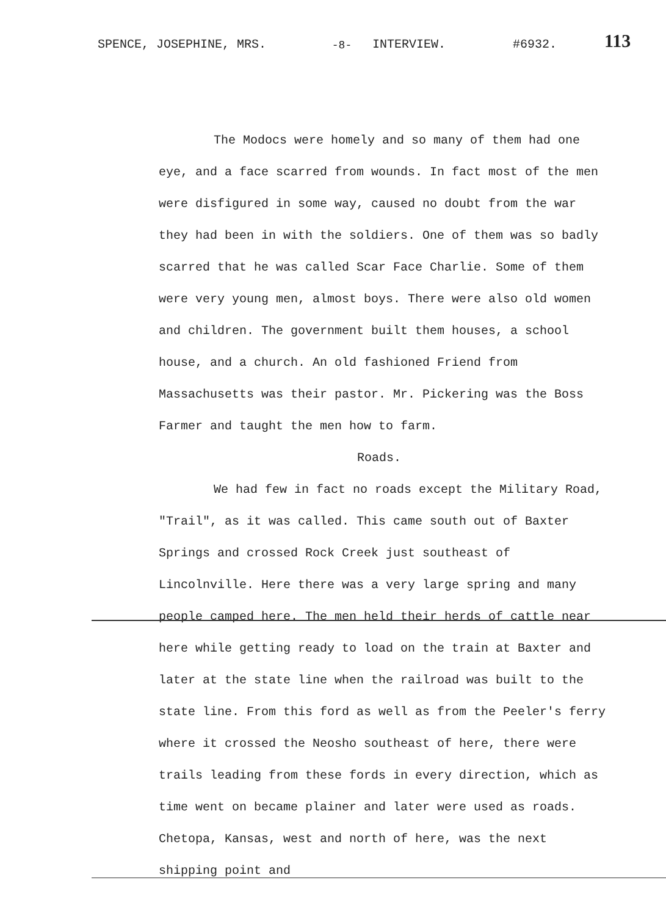SPENCE, JOSEPHINE, MRS. -8- INTERVIEW. #6932. 113
The Modocs were homely and so many of them had one eye, and a face scarred from wounds. In fact most of the men were disfigured in some way, caused no doubt from the war they had been in with the soldiers. One of them was so badly scarred that he was called Scar Face Charlie. Some of them were very young men, almost boys. There were also old women and children. The government built them houses, a school house, and a church. An old fashioned Friend from Massachusetts was their pastor. Mr. Pickering was the Boss Farmer and taught the men how to farm.
Roads.
We had few in fact no roads except the Military Road, "Trail", as it was called. This came south out of Baxter Springs and crossed Rock Creek just southeast of Lincolnville. Here there was a very large spring and many people camped here. The men held their herds of cattle near here while getting ready to load on the train at Baxter and later at the state line when the railroad was built to the state line. From this ford as well as from the Peeler's ferry where it crossed the Neosho southeast of here, there were trails leading from these fords in every direction, which as time went on became plainer and later were used as roads. Chetopa, Kansas, west and north of here, was the next shipping point and